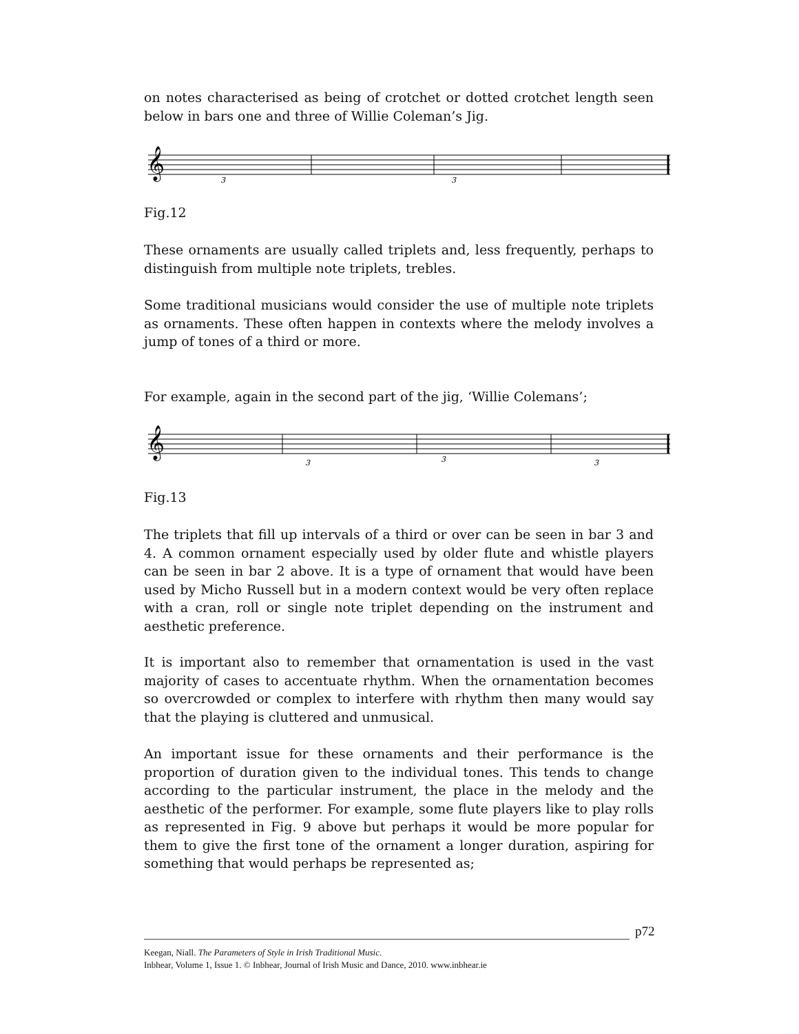on notes characterised as being of crotchet or dotted crotchet length seen below in bars one and three of Willie Coleman’s Jig.
𝄞
3
3
Fig.12
These ornaments are usually called triplets and, less frequently, perhaps to distinguish from multiple note triplets, trebles.
Some traditional musicians would consider the use of multiple note triplets as ornaments. These often happen in contexts where the melody involves a jump of tones of a third or more.
For example, again in the second part of the jig, ‘Willie Colemans’;
𝄞
3
3
3
Fig.13
The triplets that fill up intervals of a third or over can be seen in bar 3 and 4. A common ornament especially used by older flute and whistle players can be seen in bar 2 above. It is a type of ornament that would have been used by Micho Russell but in a modern context would be very often replace with a cran, roll or single note triplet depending on the instrument and aesthetic preference.
It is important also to remember that ornamentation is used in the vast majority of cases to accentuate rhythm. When the ornamentation becomes so overcrowded or complex to interfere with rhythm then many would say that the playing is cluttered and unmusical.
An important issue for these ornaments and their performance is the proportion of duration given to the individual tones. This tends to change according to the particular instrument, the place in the melody and the aesthetic of the performer. For example, some flute players like to play rolls as represented in Fig. 9 above but perhaps it would be more popular for them to give the first tone of the ornament a longer duration, aspiring for something that would perhaps be represented as;
p72
Keegan, Niall. The Parameters of Style in Irish Traditional Music.
Inbhear, Volume 1, Issue 1. © Inbhear, Journal of Irish Music and Dance, 2010. www.inbhear.ie